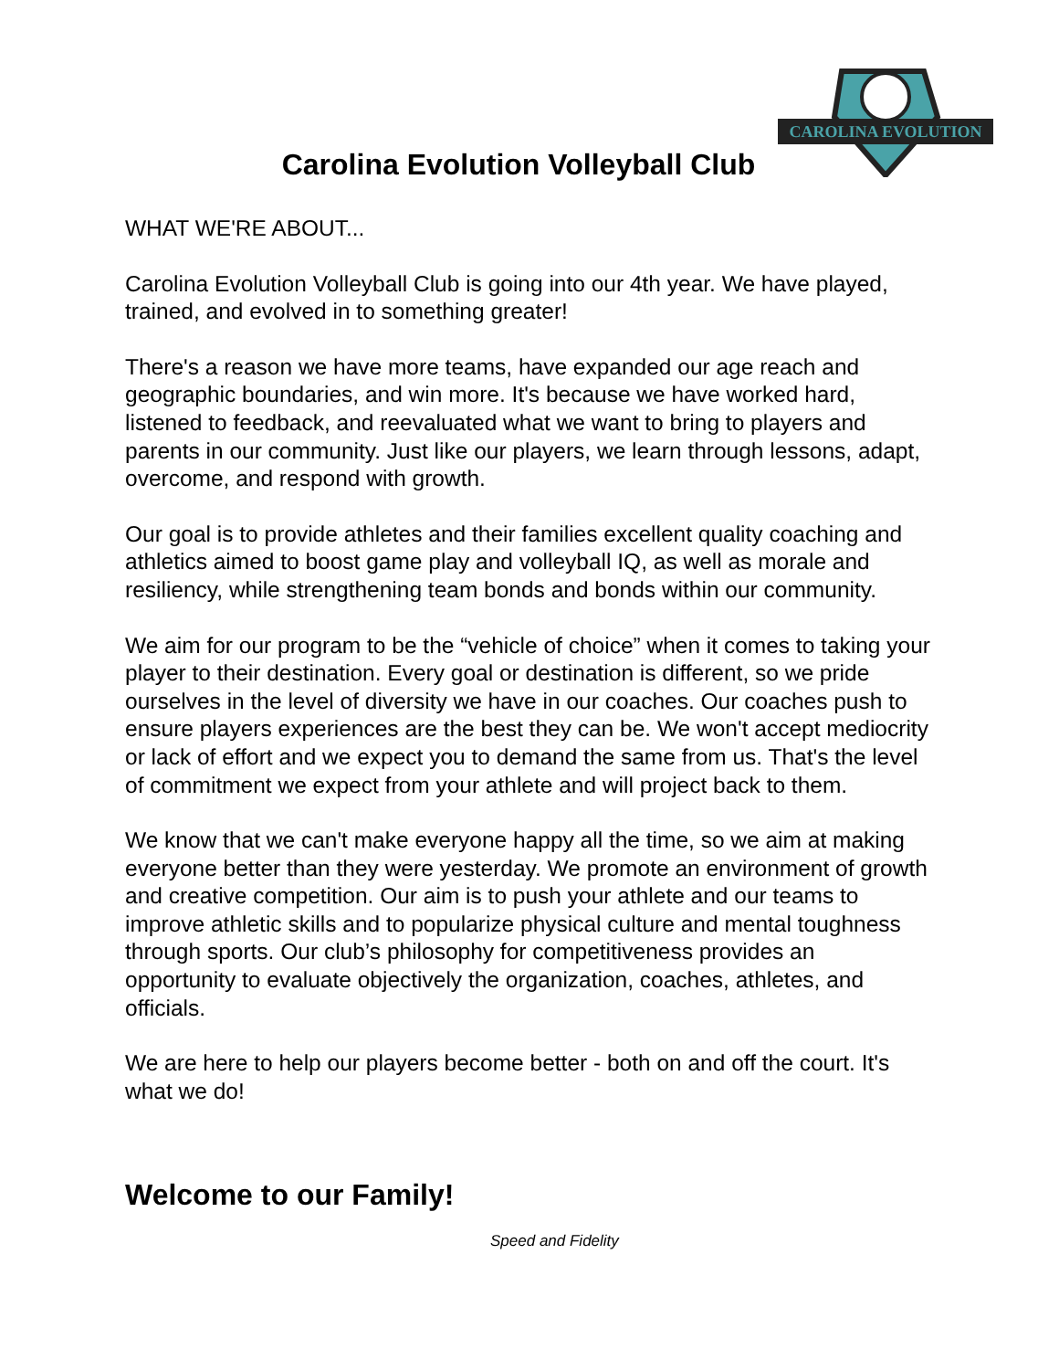CAROLINA EVOLUTION
Carolina Evolution Volleyball Club
WHAT WE'RE ABOUT...
Carolina Evolution Volleyball Club is going into our 4th year. We have played, trained, and evolved in to something greater!
There's a reason we have more teams, have expanded our age reach and geographic boundaries, and win more. It's because we have worked hard, listened to feedback, and reevaluated what we want to bring to players and parents in our community. Just like our players, we learn through lessons, adapt, overcome, and respond with growth.
Our goal is to provide athletes and their families excellent quality coaching and athletics aimed to boost game play and volleyball IQ, as well as morale and resiliency, while strengthening team bonds and bonds within our community.
We aim for our program to be the “vehicle of choice” when it comes to taking your player to their destination. Every goal or destination is different, so we pride ourselves in the level of diversity we have in our coaches. Our coaches push to ensure players experiences are the best they can be. We won't accept mediocrity or lack of effort and we expect you to demand the same from us. That's the level of commitment we expect from your athlete and will project back to them.
We know that we can't make everyone happy all the time, so we aim at making everyone better than they were yesterday. We promote an environment of growth and creative competition. Our aim is to push your athlete and our teams to improve athletic skills and to popularize physical culture and mental toughness through sports. Our club’s philosophy for competitiveness provides an opportunity to evaluate objectively the organization, coaches, athletes, and officials.
We are here to help our players become better - both on and off the court. It's what we do!
Welcome to our Family!
Speed and Fidelity